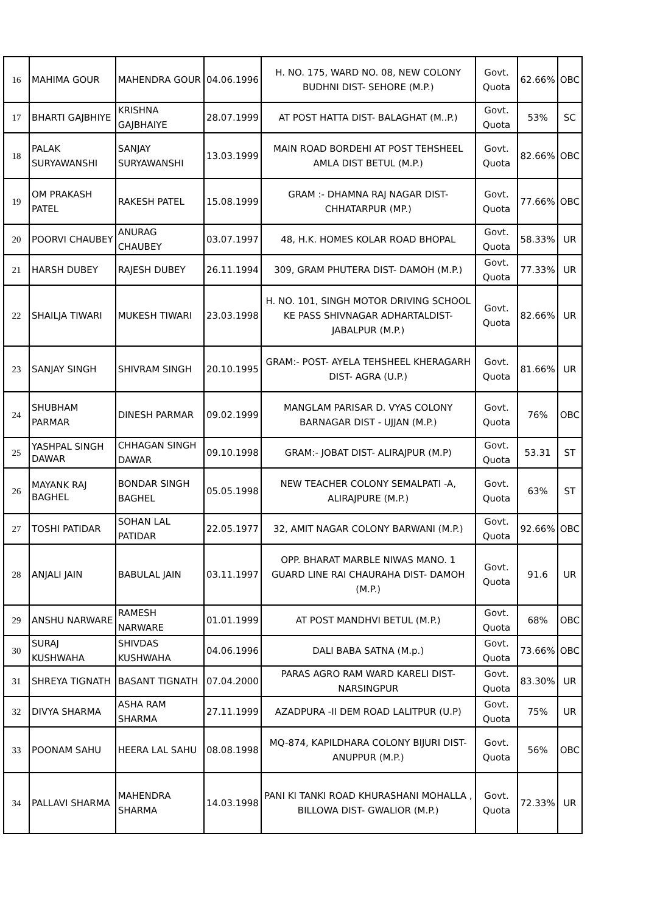| 16 | MAHIMA GOUR | MAHENDRA GOUR | 04.06.1996 | H. NO. 175, WARD NO. 08, NEW COLONY BUDHNI DIST- SEHORE (M.P.) | Govt. Quota | 62.66% | OBC |
| 17 | BHARTI GAJBHIYE | KRISHNA GAJBHAIYE | 28.07.1999 | AT POST HATTA DIST- BALAGHAT (M..P.) | Govt. Quota | 53% | SC |
| 18 | PALAK SURYAWANSHI | SANJAY SURYAWANSHI | 13.03.1999 | MAIN ROAD BORDEHI AT POST TEHSHEEL AMLA DIST BETUL (M.P.) | Govt. Quota | 82.66% | OBC |
| 19 | OM PRAKASH PATEL | RAKESH PATEL | 15.08.1999 | GRAM :- DHAMNA RAJ NAGAR DIST- CHHATARPUR (MP.) | Govt. Quota | 77.66% | OBC |
| 20 | POORVI CHAUBEY | ANURAG CHAUBEY | 03.07.1997 | 48, H.K. HOMES KOLAR ROAD BHOPAL | Govt. Quota | 58.33% | UR |
| 21 | HARSH DUBEY | RAJESH DUBEY | 26.11.1994 | 309, GRAM PHUTERA DIST- DAMOH (M.P.) | Govt. Quota | 77.33% | UR |
| 22 | SHAILJA TIWARI | MUKESH TIWARI | 23.03.1998 | H. NO. 101, SINGH MOTOR DRIVING SCHOOL KE PASS SHIVNAGAR ADHARTALDIST- JABALPUR (M.P.) | Govt. Quota | 82.66% | UR |
| 23 | SANJAY SINGH | SHIVRAM SINGH | 20.10.1995 | GRAM:- POST- AYELA TEHSHEEL KHERAGARH DIST- AGRA (U.P.) | Govt. Quota | 81.66% | UR |
| 24 | SHUBHAM PARMAR | DINESH PARMAR | 09.02.1999 | MANGLAM PARISAR D. VYAS COLONY BARNAGAR DIST - UJJAN (M.P.) | Govt. Quota | 76% | OBC |
| 25 | YASHPAL SINGH DAWAR | CHHAGAN SINGH DAWAR | 09.10.1998 | GRAM:- JOBAT DIST- ALIRAJPUR (M.P) | Govt. Quota | 53.31 | ST |
| 26 | MAYANK RAJ BAGHEL | BONDAR SINGH BAGHEL | 05.05.1998 | NEW TEACHER COLONY SEMALPATI -A, ALIRAJPURE (M.P.) | Govt. Quota | 63% | ST |
| 27 | TOSHI PATIDAR | SOHAN LAL PATIDAR | 22.05.1977 | 32, AMIT NAGAR COLONY BARWANI (M.P.) | Govt. Quota | 92.66% | OBC |
| 28 | ANJALI JAIN | BABULAL JAIN | 03.11.1997 | OPP. BHARAT MARBLE NIWAS MANO. 1 GUARD LINE RAI CHAURAHA DIST- DAMOH (M.P.) | Govt. Quota | 91.6 | UR |
| 29 | ANSHU NARWARE | RAMESH NARWARE | 01.01.1999 | AT POST MANDHVI BETUL (M.P.) | Govt. Quota | 68% | OBC |
| 30 | SURAJ KUSHWAHA | SHIVDAS KUSHWAHA | 04.06.1996 | DALI BABA SATNA (M.p.) | Govt. Quota | 73.66% | OBC |
| 31 | SHREYA TIGNATH | BASANT TIGNATH | 07.04.2000 | PARAS AGRO RAM WARD KARELI DIST- NARSINGPUR | Govt. Quota | 83.30% | UR |
| 32 | DIVYA SHARMA | ASHA RAM SHARMA | 27.11.1999 | AZADPURA -II DEM ROAD LALITPUR (U.P) | Govt. Quota | 75% | UR |
| 33 | POONAM SAHU | HEERA LAL SAHU | 08.08.1998 | MQ-874, KAPILDHARA COLONY BIJURI DIST- ANUPPUR (M.P.) | Govt. Quota | 56% | OBC |
| 34 | PALLAVI SHARMA | MAHENDRA SHARMA | 14.03.1998 | PANI KI TANKI ROAD KHURASHANI MOHALLA , BILLOWA DIST- GWALIOR (M.P.) | Govt. Quota | 72.33% | UR |